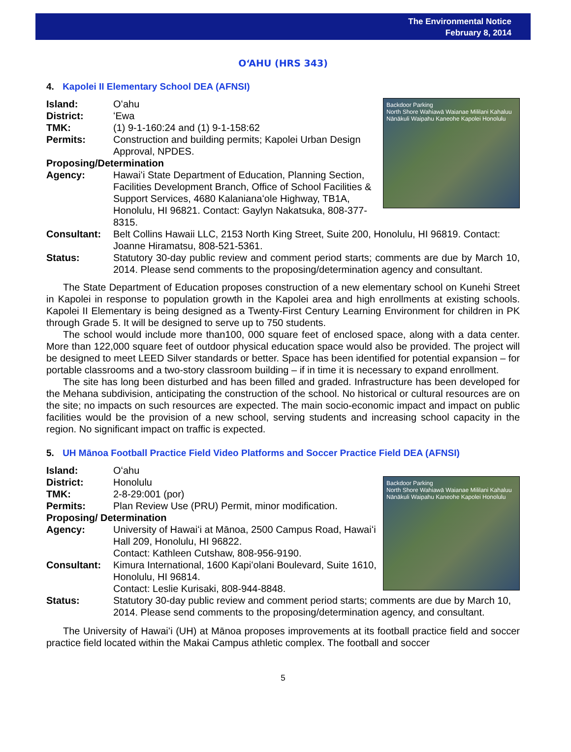The Environmental Notice
February 8, 2014
OʻAHU (HRS 343)
4. Kapolei II Elementary School DEA (AFNSI)
Backdoor Parking
North Shore Wahiawā Waianae Mililani Kahaluu Nānākuli Waipahu Kaneohe Kapolei Honolulu
Island: Oʻahu
District: ʻEwa
TMK: (1) 9-1-160:24 and (1) 9-1-158:62
Permits: Construction and building permits; Kapolei Urban Design Approval, NPDES.
Proposing/Determination
Agency: Hawaiʻi State Department of Education, Planning Section, Facilities Development Branch, Office of School Facilities & Support Services, 4680 Kalanianaʻole Highway, TB1A, Honolulu, HI 96821. Contact: Gaylyn Nakatsuka, 808-377-8315.
Consultant: Belt Collins Hawaii LLC, 2153 North King Street, Suite 200, Honolulu, HI 96819. Contact: Joanne Hiramatsu, 808-521-5361.
Status: Statutory 30-day public review and comment period starts; comments are due by March 10, 2014. Please send comments to the proposing/determination agency and consultant.
The State Department of Education proposes construction of a new elementary school on Kunehi Street in Kapolei in response to population growth in the Kapolei area and high enrollments at existing schools. Kapolei II Elementary is being designed as a Twenty-First Century Learning Environment for children in PK through Grade 5. It will be designed to serve up to 750 students.
The school would include more than100, 000 square feet of enclosed space, along with a data center. More than 122,000 square feet of outdoor physical education space would also be provided. The project will be designed to meet LEED Silver standards or better. Space has been identified for potential expansion – for portable classrooms and a two-story classroom building – if in time it is necessary to expand enrollment.
The site has long been disturbed and has been filled and graded. Infrastructure has been developed for the Mehana subdivision, anticipating the construction of the school. No historical or cultural resources are on the site; no impacts on such resources are expected. The main socio-economic impact and impact on public facilities would be the provision of a new school, serving students and increasing school capacity in the region. No significant impact on traffic is expected.
5. UH Mānoa Football Practice Field Video Platforms and Soccer Practice Field DEA (AFNSI)
Backdoor Parking
North Shore Wahiawā Waianae Mililani Kahaluu Nānākuli Waipahu Kaneohe Kapolei Honolulu
Island: Oʻahu
District: Honolulu
TMK: 2-8-29:001 (por)
Permits: Plan Review Use (PRU) Permit, minor modification.
Proposing/ Determination
Agency: University of Hawaiʻi at Mānoa, 2500 Campus Road, Hawaiʻi Hall 209, Honolulu, HI 96822.
Contact: Kathleen Cutshaw, 808-956-9190.
Consultant: Kimura International, 1600 Kapiʻolani Boulevard, Suite 1610, Honolulu, HI 96814.
Contact: Leslie Kurisaki, 808-944-8848.
Status: Statutory 30-day public review and comment period starts; comments are due by March 10, 2014. Please send comments to the proposing/determination agency, and consultant.
The University of Hawaiʻi (UH) at Mānoa proposes improvements at its football practice field and soccer practice field located within the Makai Campus athletic complex. The football and soccer
5